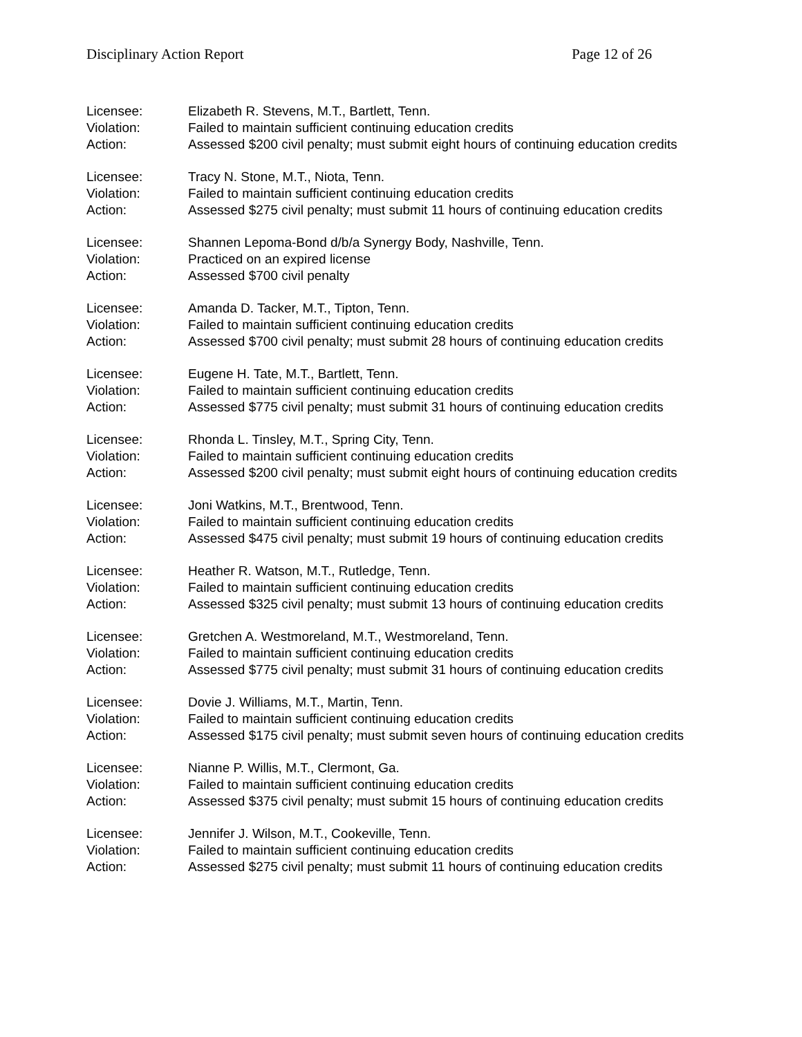Disciplinary Action Report Page 12 of 26
Licensee:
Elizabeth R. Stevens, M.T., Bartlett, Tenn.
Violation:
Failed to maintain sufficient continuing education credits
Action:
Assessed $200 civil penalty; must submit eight hours of continuing education credits
Licensee:
Tracy N. Stone, M.T., Niota, Tenn.
Violation:
Failed to maintain sufficient continuing education credits
Action:
Assessed $275 civil penalty; must submit 11 hours of continuing education credits
Licensee:
Shannen Lepoma-Bond d/b/a Synergy Body, Nashville, Tenn.
Violation:
Practiced on an expired license
Action:
Assessed $700 civil penalty
Licensee:
Amanda D. Tacker, M.T., Tipton, Tenn.
Violation:
Failed to maintain sufficient continuing education credits
Action:
Assessed $700 civil penalty; must submit 28 hours of continuing education credits
Licensee:
Eugene H. Tate, M.T., Bartlett, Tenn.
Violation:
Failed to maintain sufficient continuing education credits
Action:
Assessed $775 civil penalty; must submit 31 hours of continuing education credits
Licensee:
Rhonda L. Tinsley, M.T., Spring City, Tenn.
Violation:
Failed to maintain sufficient continuing education credits
Action:
Assessed $200 civil penalty; must submit eight hours of continuing education credits
Licensee:
Joni Watkins, M.T., Brentwood, Tenn.
Violation:
Failed to maintain sufficient continuing education credits
Action:
Assessed $475 civil penalty; must submit 19 hours of continuing education credits
Licensee:
Heather R. Watson, M.T., Rutledge, Tenn.
Violation:
Failed to maintain sufficient continuing education credits
Action:
Assessed $325 civil penalty; must submit 13 hours of continuing education credits
Licensee:
Gretchen A. Westmoreland, M.T., Westmoreland, Tenn.
Violation:
Failed to maintain sufficient continuing education credits
Action:
Assessed $775 civil penalty; must submit 31 hours of continuing education credits
Licensee:
Dovie J. Williams, M.T., Martin, Tenn.
Violation:
Failed to maintain sufficient continuing education credits
Action:
Assessed $175 civil penalty; must submit seven hours of continuing education credits
Licensee:
Nianne P. Willis, M.T., Clermont, Ga.
Violation:
Failed to maintain sufficient continuing education credits
Action:
Assessed $375 civil penalty; must submit 15 hours of continuing education credits
Licensee:
Jennifer J. Wilson, M.T., Cookeville, Tenn.
Violation:
Failed to maintain sufficient continuing education credits
Action:
Assessed $275 civil penalty; must submit 11 hours of continuing education credits